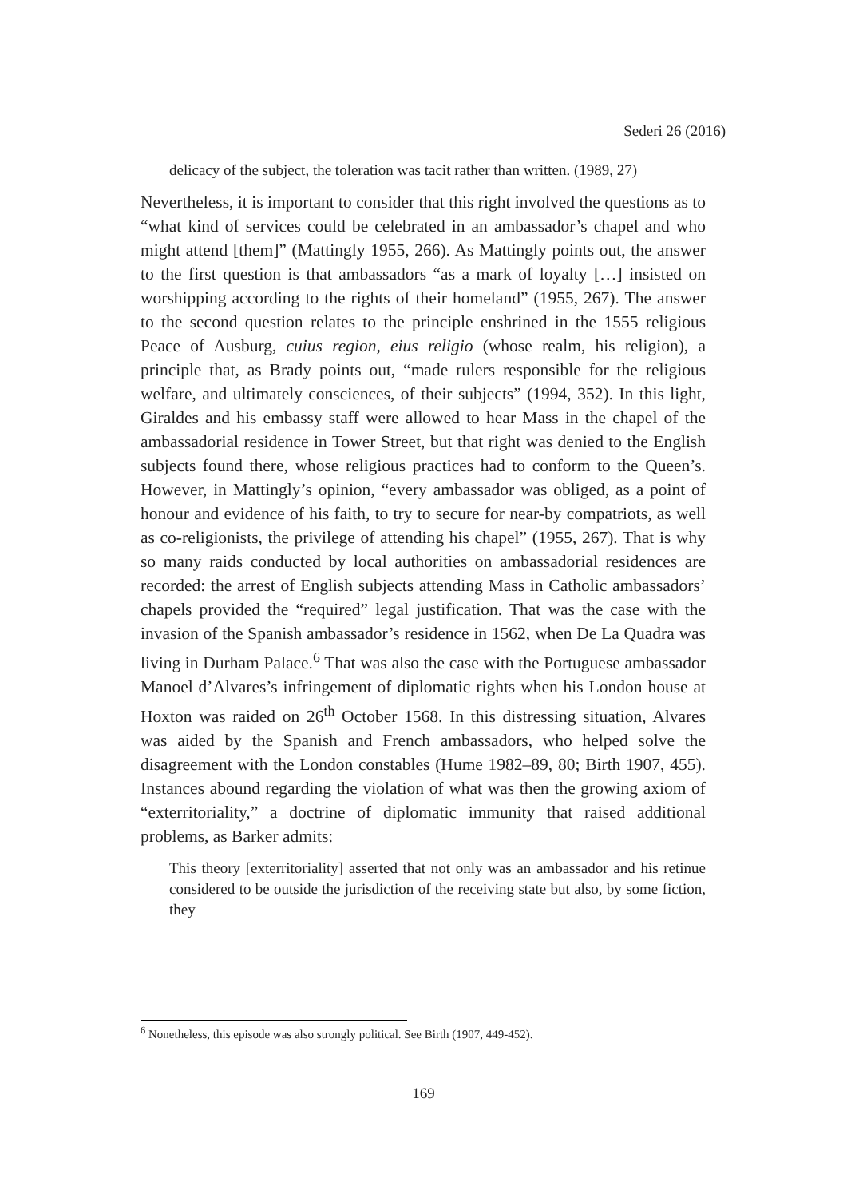Sederi 26 (2016)
delicacy of the subject, the toleration was tacit rather than written. (1989, 27)
Nevertheless, it is important to consider that this right involved the questions as to “what kind of services could be celebrated in an ambassador’s chapel and who might attend [them]” (Mattingly 1955, 266). As Mattingly points out, the answer to the first question is that ambassadors “as a mark of loyalty […] insisted on worshipping according to the rights of their homeland” (1955, 267). The answer to the second question relates to the principle enshrined in the 1555 religious Peace of Ausburg, cuius region, eius religio (whose realm, his religion), a principle that, as Brady points out, “made rulers responsible for the religious welfare, and ultimately consciences, of their subjects” (1994, 352). In this light, Giraldes and his embassy staff were allowed to hear Mass in the chapel of the ambassadorial residence in Tower Street, but that right was denied to the English subjects found there, whose religious practices had to conform to the Queen’s. However, in Mattingly’s opinion, “every ambassador was obliged, as a point of honour and evidence of his faith, to try to secure for near-by compatriots, as well as co-religionists, the privilege of attending his chapel” (1955, 267). That is why so many raids conducted by local authorities on ambassadorial residences are recorded: the arrest of English subjects attending Mass in Catholic ambassadors’ chapels provided the “required” legal justification. That was the case with the invasion of the Spanish ambassador’s residence in 1562, when De La Quadra was living in Durham Palace.<sup>6</sup> That was also the case with the Portuguese ambassador Manoel d’Alvares’s infringement of diplomatic rights when his London house at Hoxton was raided on 26<sup>th</sup> October 1568. In this distressing situation, Alvares was aided by the Spanish and French ambassadors, who helped solve the disagreement with the London constables (Hume 1982–89, 80; Birth 1907, 455). Instances abound regarding the violation of what was then the growing axiom of “exterritoriality,” a doctrine of diplomatic immunity that raised additional problems, as Barker admits:
This theory [exterritoriality] asserted that not only was an ambassador and his retinue considered to be outside the jurisdiction of the receiving state but also, by some fiction, they
<sup>6</sup> Nonetheless, this episode was also strongly political. See Birth (1907, 449-452).
169